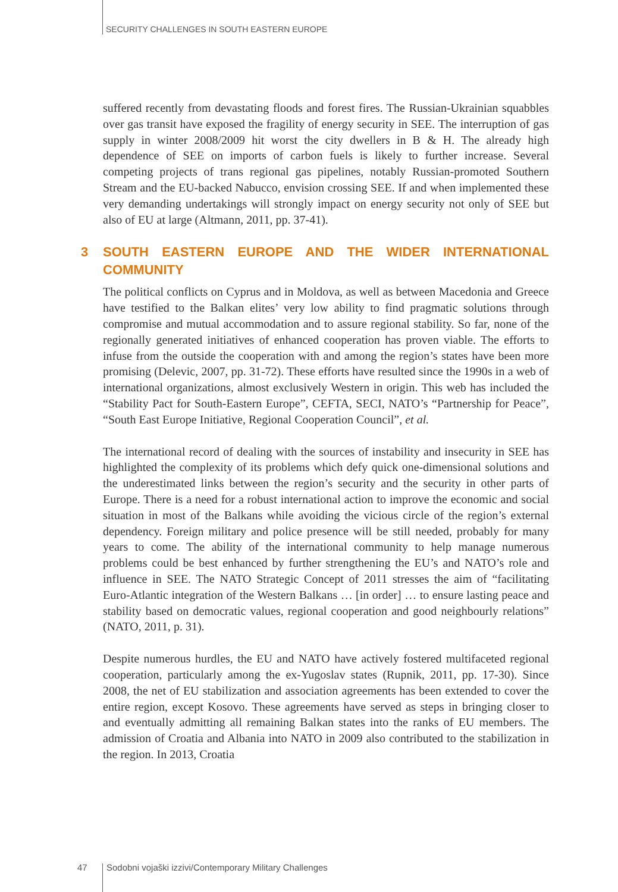SECURITY CHALLENGES IN SOUTH EASTERN EUROPE
suffered recently from devastating floods and forest fires. The Russian-Ukrainian squabbles over gas transit have exposed the fragility of energy security in SEE. The interruption of gas supply in winter 2008/2009 hit worst the city dwellers in B & H. The already high dependence of SEE on imports of carbon fuels is likely to further increase. Several competing projects of trans regional gas pipelines, notably Russian-promoted Southern Stream and the EU-backed Nabucco, envision crossing SEE. If and when implemented these very demanding undertakings will strongly impact on energy security not only of SEE but also of EU at large (Altmann, 2011, pp. 37-41).
3 SOUTH EASTERN EUROPE AND THE WIDER INTERNATIONAL COMMUNITY
The political conflicts on Cyprus and in Moldova, as well as between Macedonia and Greece have testified to the Balkan elites’ very low ability to find pragmatic solutions through compromise and mutual accommodation and to assure regional stability. So far, none of the regionally generated initiatives of enhanced cooperation has proven viable. The efforts to infuse from the outside the cooperation with and among the region’s states have been more promising (Delevic, 2007, pp. 31-72). These efforts have resulted since the 1990s in a web of international organizations, almost exclusively Western in origin. This web has included the “Stability Pact for South-Eastern Europe”, CEFTA, SECI, NATO’s “Partnership for Peace”, “South East Europe Initiative, Regional Cooperation Council”, et al.
The international record of dealing with the sources of instability and insecurity in SEE has highlighted the complexity of its problems which defy quick one-dimensional solutions and the underestimated links between the region’s security and the security in other parts of Europe. There is a need for a robust international action to improve the economic and social situation in most of the Balkans while avoiding the vicious circle of the region’s external dependency. Foreign military and police presence will be still needed, probably for many years to come. The ability of the international community to help manage numerous problems could be best enhanced by further strengthening the EU’s and NATO’s role and influence in SEE. The NATO Strategic Concept of 2011 stresses the aim of “facilitating Euro-Atlantic integration of the Western Balkans … [in order] … to ensure lasting peace and stability based on democratic values, regional cooperation and good neighbourly relations” (NATO, 2011, p. 31).
Despite numerous hurdles, the EU and NATO have actively fostered multifaceted regional cooperation, particularly among the ex-Yugoslav states (Rupnik, 2011, pp. 17-30). Since 2008, the net of EU stabilization and association agreements has been extended to cover the entire region, except Kosovo. These agreements have served as steps in bringing closer to and eventually admitting all remaining Balkan states into the ranks of EU members. The admission of Croatia and Albania into NATO in 2009 also contributed to the stabilization in the region. In 2013, Croatia
47 Sodobni vojaški izzivi/Contemporary Military Challenges